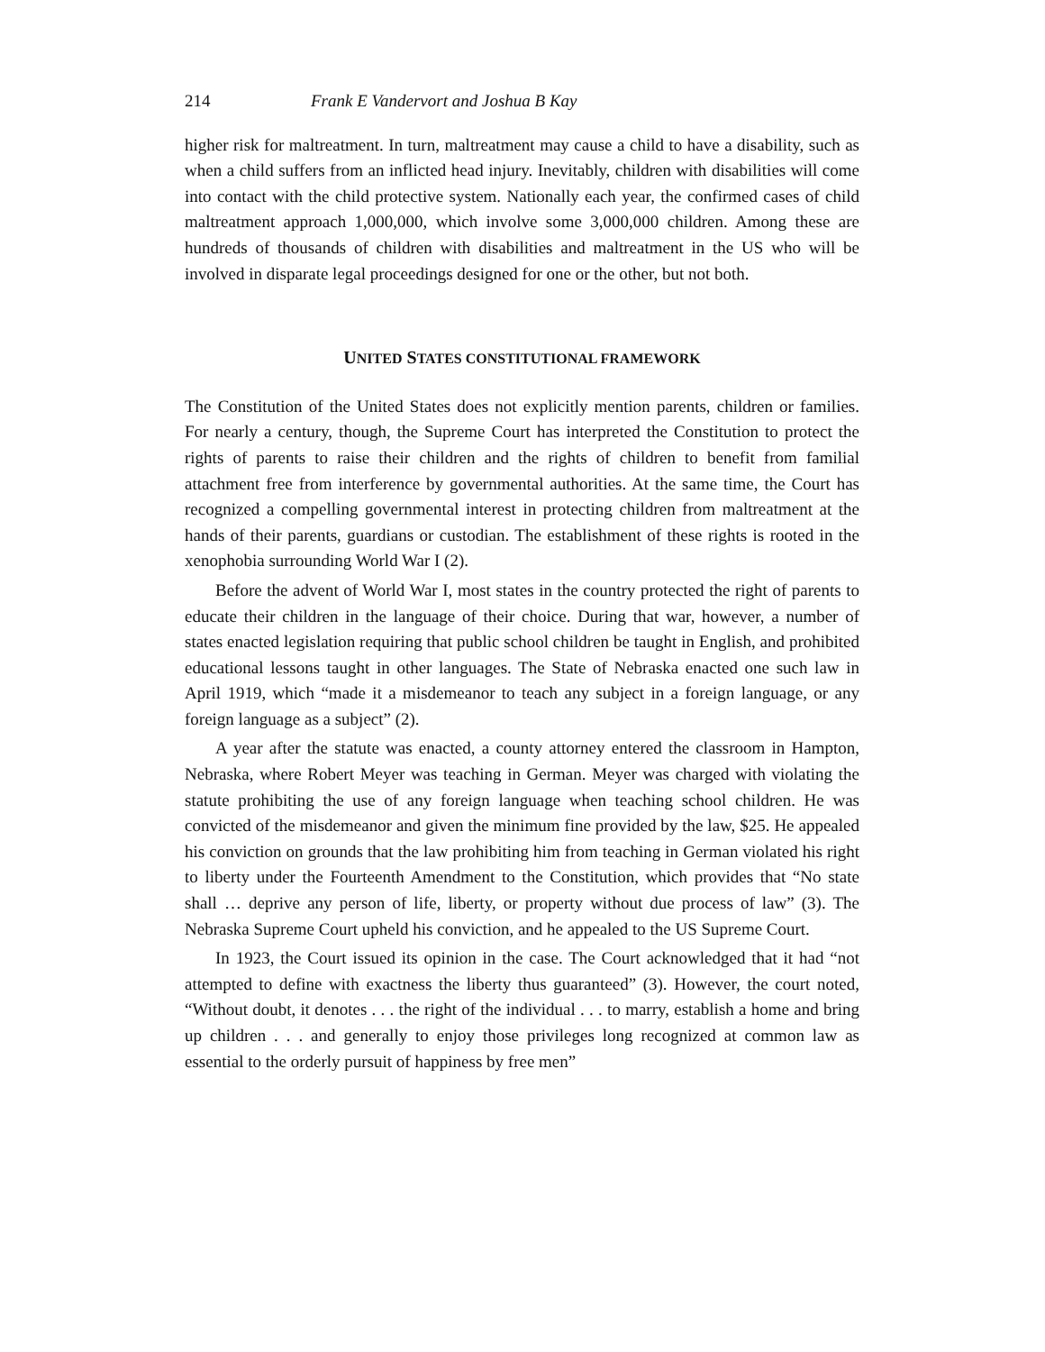214 Frank E Vandervort and Joshua B Kay
higher risk for maltreatment. In turn, maltreatment may cause a child to have a disability, such as when a child suffers from an inflicted head injury. Inevitably, children with disabilities will come into contact with the child protective system. Nationally each year, the confirmed cases of child maltreatment approach 1,000,000, which involve some 3,000,000 children. Among these are hundreds of thousands of children with disabilities and maltreatment in the US who will be involved in disparate legal proceedings designed for one or the other, but not both.
UNITED STATES CONSTITUTIONAL FRAMEWORK
The Constitution of the United States does not explicitly mention parents, children or families. For nearly a century, though, the Supreme Court has interpreted the Constitution to protect the rights of parents to raise their children and the rights of children to benefit from familial attachment free from interference by governmental authorities. At the same time, the Court has recognized a compelling governmental interest in protecting children from maltreatment at the hands of their parents, guardians or custodian. The establishment of these rights is rooted in the xenophobia surrounding World War I (2).
Before the advent of World War I, most states in the country protected the right of parents to educate their children in the language of their choice. During that war, however, a number of states enacted legislation requiring that public school children be taught in English, and prohibited educational lessons taught in other languages. The State of Nebraska enacted one such law in April 1919, which “made it a misdemeanor to teach any subject in a foreign language, or any foreign language as a subject” (2).
A year after the statute was enacted, a county attorney entered the classroom in Hampton, Nebraska, where Robert Meyer was teaching in German. Meyer was charged with violating the statute prohibiting the use of any foreign language when teaching school children. He was convicted of the misdemeanor and given the minimum fine provided by the law, $25. He appealed his conviction on grounds that the law prohibiting him from teaching in German violated his right to liberty under the Fourteenth Amendment to the Constitution, which provides that “No state shall … deprive any person of life, liberty, or property without due process of law” (3). The Nebraska Supreme Court upheld his conviction, and he appealed to the US Supreme Court.
In 1923, the Court issued its opinion in the case. The Court acknowledged that it had “not attempted to define with exactness the liberty thus guaranteed” (3). However, the court noted, “Without doubt, it denotes . . . the right of the individual . . . to marry, establish a home and bring up children . . . and generally to enjoy those privileges long recognized at common law as essential to the orderly pursuit of happiness by free men”